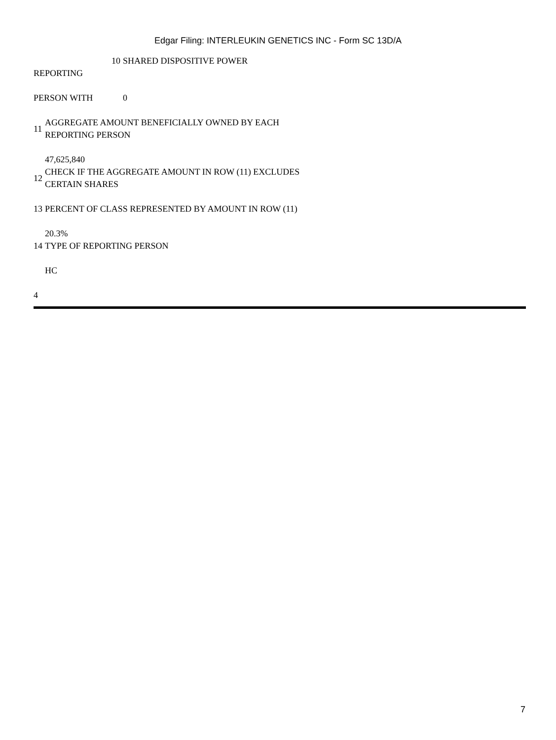Edgar Filing: INTERLEUKIN GENETICS INC - Form SC 13D/A
| | 10 | SHARED DISPOSITIVE POWER |
| REPORTING | | |
| PERSON WITH | | 0 |
| 11 | AGGREGATE AMOUNT BENEFICIALLY OWNED BY EACH REPORTING PERSON |
| | 47,625,840 |
| 12 | CHECK IF THE AGGREGATE AMOUNT IN ROW (11) EXCLUDES CERTAIN SHARES |
| 13 | PERCENT OF CLASS REPRESENTED BY AMOUNT IN ROW (11) |
| | 20.3% |
| 14 | TYPE OF REPORTING PERSON |
| | HC |
4
7